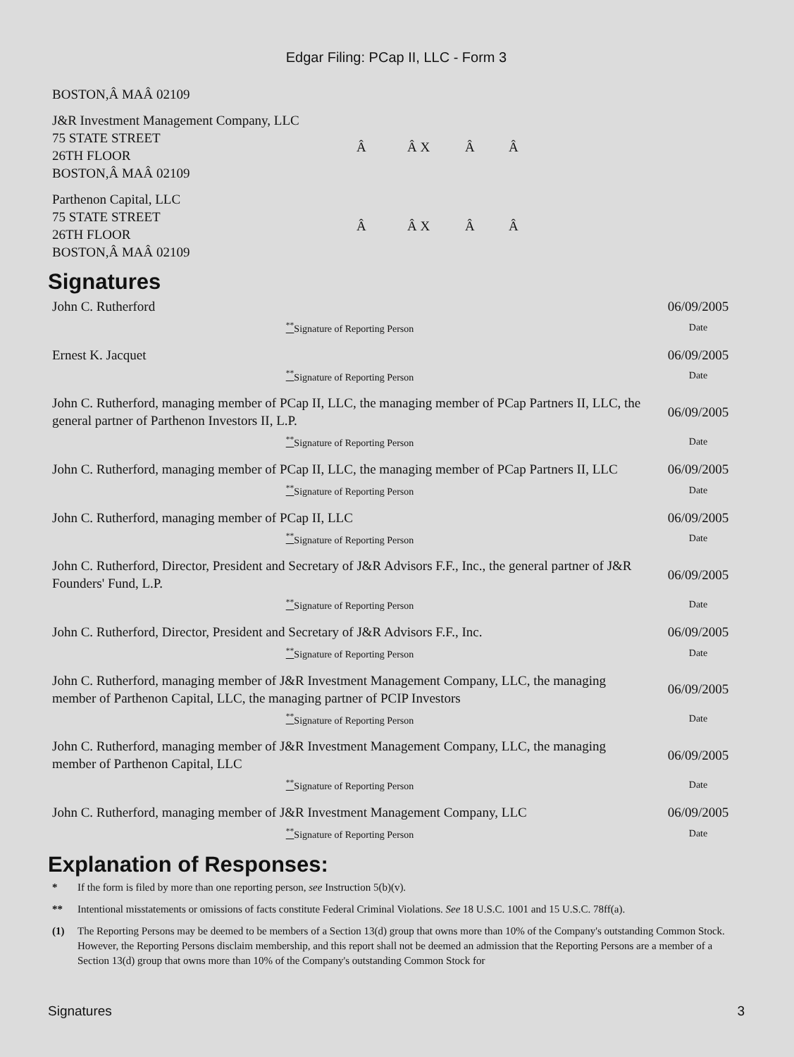Edgar Filing: PCap II, LLC - Form 3
| BOSTON,Â MAÂ 02109 | | | | |
| J&R Investment Management Company, LLC 75 STATE STREET 26TH FLOOR BOSTON,Â MAÂ 02109 | Â | Â X | Â | Â |
| Parthenon Capital, LLC 75 STATE STREET 26TH FLOOR BOSTON,Â MAÂ 02109 | Â | Â X | Â | Â |
Signatures
| John C. Rutherford | 06/09/2005 |
| <sup>**</sup> Signature of Reporting Person | Date |
| Ernest K. Jacquet | 06/09/2005 |
| <sup>**</sup> Signature of Reporting Person | Date |
| John C. Rutherford, managing member of PCap II, LLC, the managing member of PCap Partners II, LLC, the general partner of Parthenon Investors II, L.P. | 06/09/2005 |
| <sup>**</sup> Signature of Reporting Person | Date |
| John C. Rutherford, managing member of PCap II, LLC, the managing member of PCap Partners II, LLC | 06/09/2005 |
| <sup>**</sup> Signature of Reporting Person | Date |
| John C. Rutherford, managing member of PCap II, LLC | 06/09/2005 |
| <sup>**</sup> Signature of Reporting Person | Date |
| John C. Rutherford, Director, President and Secretary of J&R Advisors F.F., Inc., the general partner of J&R Founders' Fund, L.P. | 06/09/2005 |
| <sup>**</sup> Signature of Reporting Person | Date |
| John C. Rutherford, Director, President and Secretary of J&R Advisors F.F., Inc. | 06/09/2005 |
| <sup>**</sup> Signature of Reporting Person | Date |
| John C. Rutherford, managing member of J&R Investment Management Company, LLC, the managing member of Parthenon Capital, LLC, the managing partner of PCIP Investors | 06/09/2005 |
| <sup>**</sup> Signature of Reporting Person | Date |
| John C. Rutherford, managing member of J&R Investment Management Company, LLC, the managing member of Parthenon Capital, LLC | 06/09/2005 |
| <sup>**</sup> Signature of Reporting Person | Date |
| John C. Rutherford, managing member of J&R Investment Management Company, LLC | 06/09/2005 |
| <sup>**</sup> Signature of Reporting Person | Date |
Explanation of Responses:
| * | If the form is filed by more than one reporting person, see Instruction 5(b)(v). |
| ** | Intentional misstatements or omissions of facts constitute Federal Criminal Violations. See 18 U.S.C. 1001 and 15 U.S.C. 78ff(a). |
| (1) | The Reporting Persons may be deemed to be members of a Section 13(d) group that owns more than 10% of the Company's outstanding Common Stock. However, the Reporting Persons disclaim membership, and this report shall not be deemed an admission that the Reporting Persons are a member of a Section 13(d) group that owns more than 10% of the Company's outstanding Common Stock for |
Signatures 3